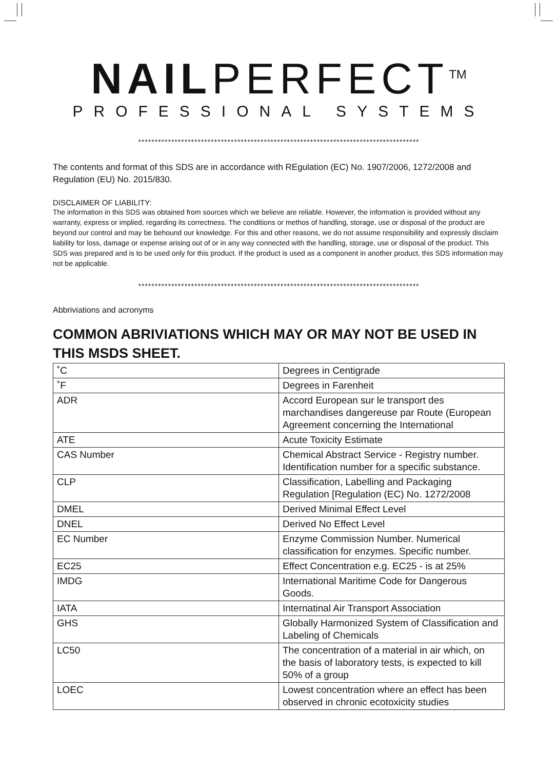NAILPERFECT<sup>TM</sup>
PROFESSIONAL SYSTEMS
*************************************************************************************
The contents and format of this SDS are in accordance with REgulation (EC) No. 1907/2006, 1272/2008 and Regulation (EU) No. 2015/830.
DISCLAIMER OF LIABILITY:
The information in this SDS was obtained from sources which we believe are reliable. However, the information is provided without any warranty, express or implied, regarding its correctness. The conditions or methos of handling, storage, use or disposal of the product are beyond our control and may be behound our knowledge. For this and other reasons, we do not assume responsibility and expressly disclaim liability for loss, damage or expense arising out of or in any way connected with the handling, storage, use or disposal of the product. This SDS was prepared and is to be used only for this product. If the product is used as a component in another product, this SDS information may not be applicable.
*************************************************************************************
Abbriviations and acronyms
COMMON ABRIVIATIONS WHICH MAY OR MAY NOT BE USED IN THIS MSDS SHEET.
| ˚C | Degrees in Centigrade |
| ˚F | Degrees in Farenheit |
| ADR | Accord European sur le transport des marchandises dangereuse par Route (European Agreement concerning the International |
| ATE | Acute Toxicity Estimate |
| CAS Number | Chemical Abstract Service - Registry number. Identification number for a specific substance. |
| CLP | Classification, Labelling and Packaging Regulation [Regulation (EC) No. 1272/2008 |
| DMEL | Derived Minimal Effect Level |
| DNEL | Derived No Effect Level |
| EC Number | Enzyme Commission Number. Numerical classification for enzymes. Specific number. |
| EC25 | Effect Concentration e.g. EC25 - is at 25% |
| IMDG | International Maritime Code for Dangerous Goods. |
| IATA | Internatinal Air Transport Association |
| GHS | Globally Harmonized System of Classification and Labeling of Chemicals |
| LC50 | The concentration of a material in air which, on the basis of laboratory tests, is expected to kill 50% of a group |
| LOEC | Lowest concentration where an effect has been observed in chronic ecotoxicity studies |